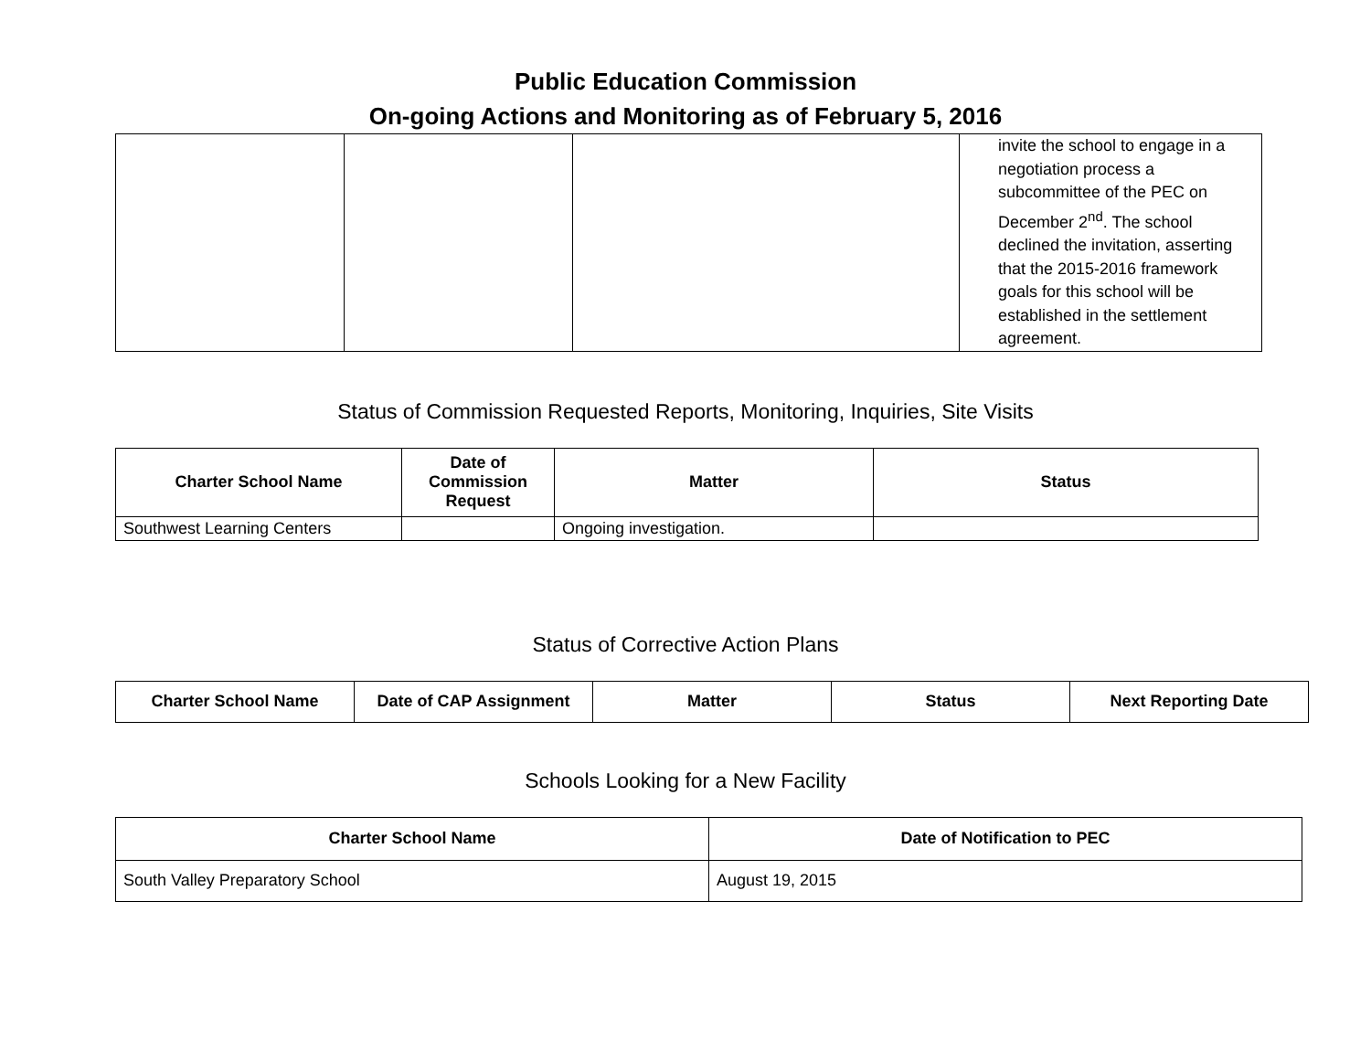Public Education Commission
On-going Actions and Monitoring as of February 5, 2016
| | | | invite the school to engage in a negotiation process a subcommittee of the PEC on December 2<sup>nd</sup>. The school declined the invitation, asserting that the 2015-2016 framework goals for this school will be established in the settlement agreement. |
Status of Commission Requested Reports, Monitoring, Inquiries, Site Visits
| Charter School Name | Date of Commission Request | Matter | Status |
| --- | --- | --- | --- |
| Southwest Learning Centers | | Ongoing investigation. | |
Status of Corrective Action Plans
| Charter School Name | Date of CAP Assignment | Matter | Status | Next Reporting Date |
| --- | --- | --- | --- | --- |
Schools Looking for a New Facility
| Charter School Name | Date of Notification to PEC |
| --- | --- |
| South Valley Preparatory School | August 19, 2015 |